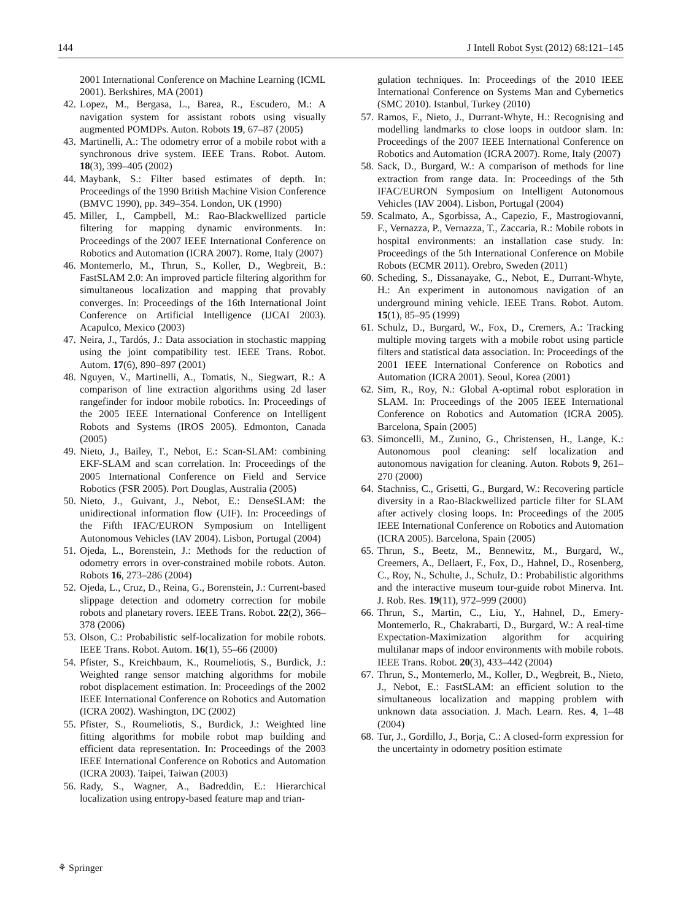144 J Intell Robot Syst (2012) 68:121–145
2001 International Conference on Machine Learning (ICML 2001). Berkshires, MA (2001)
42. Lopez, M., Bergasa, L., Barea, R., Escudero, M.: A navigation system for assistant robots using visually augmented POMDPs. Auton. Robots 19, 67–87 (2005)
43. Martinelli, A.: The odometry error of a mobile robot with a synchronous drive system. IEEE Trans. Robot. Autom. 18(3), 399–405 (2002)
44. Maybank, S.: Filter based estimates of depth. In: Proceedings of the 1990 British Machine Vision Conference (BMVC 1990), pp. 349–354. London, UK (1990)
45. Miller, I., Campbell, M.: Rao-Blackwellized particle filtering for mapping dynamic environments. In: Proceedings of the 2007 IEEE International Conference on Robotics and Automation (ICRA 2007). Rome, Italy (2007)
46. Montemerlo, M., Thrun, S., Koller, D., Wegbreit, B.: FastSLAM 2.0: An improved particle filtering algorithm for simultaneous localization and mapping that provably converges. In: Proceedings of the 16th International Joint Conference on Artificial Intelligence (IJCAI 2003). Acapulco, Mexico (2003)
47. Neira, J., Tardós, J.: Data association in stochastic mapping using the joint compatibility test. IEEE Trans. Robot. Autom. 17(6), 890–897 (2001)
48. Nguyen, V., Martinelli, A., Tomatis, N., Siegwart, R.: A comparison of line extraction algorithms using 2d laser rangefinder for indoor mobile robotics. In: Proceedings of the 2005 IEEE International Conference on Intelligent Robots and Systems (IROS 2005). Edmonton, Canada (2005)
49. Nieto, J., Bailey, T., Nebot, E.: Scan-SLAM: combining EKF-SLAM and scan correlation. In: Proceedings of the 2005 International Conference on Field and Service Robotics (FSR 2005). Port Douglas, Australia (2005)
50. Nieto, J., Guivant, J., Nebot, E.: DenseSLAM: the unidirectional information flow (UIF). In: Proceedings of the Fifth IFAC/EURON Symposium on Intelligent Autonomous Vehicles (IAV 2004). Lisbon, Portugal (2004)
51. Ojeda, L., Borenstein, J.: Methods for the reduction of odometry errors in over-constrained mobile robots. Auton. Robots 16, 273–286 (2004)
52. Ojeda, L., Cruz, D., Reina, G., Borenstein, J.: Current-based slippage detection and odometry correction for mobile robots and planetary rovers. IEEE Trans. Robot. 22(2), 366–378 (2006)
53. Olson, C.: Probabilistic self-localization for mobile robots. IEEE Trans. Robot. Autom. 16(1), 55–66 (2000)
54. Pfister, S., Kreichbaum, K., Roumeliotis, S., Burdick, J.: Weighted range sensor matching algorithms for mobile robot displacement estimation. In: Proceedings of the 2002 IEEE International Conference on Robotics and Automation (ICRA 2002). Washington, DC (2002)
55. Pfister, S., Roumeliotis, S., Burdick, J.: Weighted line fitting algorithms for mobile robot map building and efficient data representation. In: Proceedings of the 2003 IEEE International Conference on Robotics and Automation (ICRA 2003). Taipei, Taiwan (2003)
56. Rady, S., Wagner, A., Badreddin, E.: Hierarchical localization using entropy-based feature map and trian-
gulation techniques. In: Proceedings of the 2010 IEEE International Conference on Systems Man and Cybernetics (SMC 2010). Istanbul, Turkey (2010)
57. Ramos, F., Nieto, J., Durrant-Whyte, H.: Recognising and modelling landmarks to close loops in outdoor slam. In: Proceedings of the 2007 IEEE International Conference on Robotics and Automation (ICRA 2007). Rome, Italy (2007)
58. Sack, D., Burgard, W.: A comparison of methods for line extraction from range data. In: Proceedings of the 5th IFAC/EURON Symposium on Intelligent Autonomous Vehicles (IAV 2004). Lisbon, Portugal (2004)
59. Scalmato, A., Sgorbissa, A., Capezio, F., Mastrogiovanni, F., Vernazza, P., Vernazza, T., Zaccaria, R.: Mobile robots in hospital environments: an installation case study. In: Proceedings of the 5th International Conference on Mobile Robots (ECMR 2011). Orebro, Sweden (2011)
60. Scheding, S., Dissanayake, G., Nebot, E., Durrant-Whyte, H.: An experiment in autonomous navigation of an underground mining vehicle. IEEE Trans. Robot. Autom. 15(1), 85–95 (1999)
61. Schulz, D., Burgard, W., Fox, D., Cremers, A.: Tracking multiple moving targets with a mobile robot using particle filters and statistical data association. In: Proceedings of the 2001 IEEE International Conference on Robotics and Automation (ICRA 2001). Seoul, Korea (2001)
62. Sim, R., Roy, N.: Global A-optimal robot esploration in SLAM. In: Proceedings of the 2005 IEEE International Conference on Robotics and Automation (ICRA 2005). Barcelona, Spain (2005)
63. Simoncelli, M., Zunino, G., Christensen, H., Lange, K.: Autonomous pool cleaning: self localization and autonomous navigation for cleaning. Auton. Robots 9, 261–270 (2000)
64. Stachniss, C., Grisetti, G., Burgard, W.: Recovering particle diversity in a Rao-Blackwellized particle filter for SLAM after actively closing loops. In: Proceedings of the 2005 IEEE International Conference on Robotics and Automation (ICRA 2005). Barcelona, Spain (2005)
65. Thrun, S., Beetz, M., Bennewitz, M., Burgard, W., Creemers, A., Dellaert, F., Fox, D., Hahnel, D., Rosenberg, C., Roy, N., Schulte, J., Schulz, D.: Probabilistic algorithms and the interactive museum tour-guide robot Minerva. Int. J. Rob. Res. 19(11), 972–999 (2000)
66. Thrun, S., Martin, C., Liu, Y., Hahnel, D., Emery-Montemerlo, R., Chakrabarti, D., Burgard, W.: A real-time Expectation-Maximization algorithm for acquiring multilanar maps of indoor environments with mobile robots. IEEE Trans. Robot. 20(3), 433–442 (2004)
67. Thrun, S., Montemerlo, M., Koller, D., Wegbreit, B., Nieto, J., Nebot, E.: FastSLAM: an efficient solution to the simultaneous localization and mapping problem with unknown data association. J. Mach. Learn. Res. 4, 1–48 (2004)
68. Tur, J., Gordillo, J., Borja, C.: A closed-form expression for the uncertainty in odometry position estimate
⚘ Springer